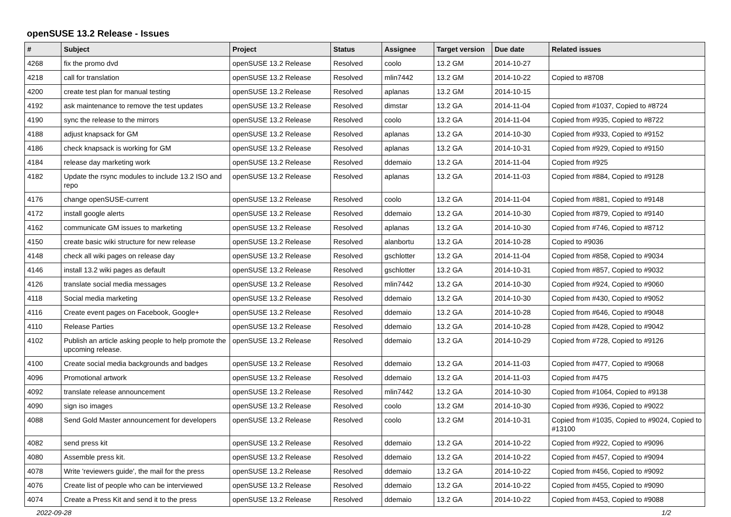openSUSE 13.2 Release - Issues
| # | Subject | Project | Status | Assignee | Target version | Due date | Related issues |
| --- | --- | --- | --- | --- | --- | --- | --- |
| 4268 | fix the promo dvd | openSUSE 13.2 Release | Resolved | coolo | 13.2 GM | 2014-10-27 | |
| 4218 | call for translation | openSUSE 13.2 Release | Resolved | mlin7442 | 13.2 GM | 2014-10-22 | Copied to #8708 |
| 4200 | create test plan for manual testing | openSUSE 13.2 Release | Resolved | aplanas | 13.2 GM | 2014-10-15 | |
| 4192 | ask maintenance to remove the test updates | openSUSE 13.2 Release | Resolved | dimstar | 13.2 GA | 2014-11-04 | Copied from #1037, Copied to #8724 |
| 4190 | sync the release to the mirrors | openSUSE 13.2 Release | Resolved | coolo | 13.2 GA | 2014-11-04 | Copied from #935, Copied to #8722 |
| 4188 | adjust knapsack for GM | openSUSE 13.2 Release | Resolved | aplanas | 13.2 GA | 2014-10-30 | Copied from #933, Copied to #9152 |
| 4186 | check knapsack is working for GM | openSUSE 13.2 Release | Resolved | aplanas | 13.2 GA | 2014-10-31 | Copied from #929, Copied to #9150 |
| 4184 | release day marketing work | openSUSE 13.2 Release | Resolved | ddemaio | 13.2 GA | 2014-11-04 | Copied from #925 |
| 4182 | Update the rsync modules to include 13.2 ISO and repo | openSUSE 13.2 Release | Resolved | aplanas | 13.2 GA | 2014-11-03 | Copied from #884, Copied to #9128 |
| 4176 | change openSUSE-current | openSUSE 13.2 Release | Resolved | coolo | 13.2 GA | 2014-11-04 | Copied from #881, Copied to #9148 |
| 4172 | install google alerts | openSUSE 13.2 Release | Resolved | ddemaio | 13.2 GA | 2014-10-30 | Copied from #879, Copied to #9140 |
| 4162 | communicate GM issues to marketing | openSUSE 13.2 Release | Resolved | aplanas | 13.2 GA | 2014-10-30 | Copied from #746, Copied to #8712 |
| 4150 | create basic wiki structure for new release | openSUSE 13.2 Release | Resolved | alanbortu | 13.2 GA | 2014-10-28 | Copied to #9036 |
| 4148 | check all wiki pages on release day | openSUSE 13.2 Release | Resolved | gschlotter | 13.2 GA | 2014-11-04 | Copied from #858, Copied to #9034 |
| 4146 | install 13.2 wiki pages as default | openSUSE 13.2 Release | Resolved | gschlotter | 13.2 GA | 2014-10-31 | Copied from #857, Copied to #9032 |
| 4126 | translate social media messages | openSUSE 13.2 Release | Resolved | mlin7442 | 13.2 GA | 2014-10-30 | Copied from #924, Copied to #9060 |
| 4118 | Social media marketing | openSUSE 13.2 Release | Resolved | ddemaio | 13.2 GA | 2014-10-30 | Copied from #430, Copied to #9052 |
| 4116 | Create event pages on Facebook, Google+ | openSUSE 13.2 Release | Resolved | ddemaio | 13.2 GA | 2014-10-28 | Copied from #646, Copied to #9048 |
| 4110 | Release Parties | openSUSE 13.2 Release | Resolved | ddemaio | 13.2 GA | 2014-10-28 | Copied from #428, Copied to #9042 |
| 4102 | Publish an article asking people to help promote the upcoming release. | openSUSE 13.2 Release | Resolved | ddemaio | 13.2 GA | 2014-10-29 | Copied from #728, Copied to #9126 |
| 4100 | Create social media backgrounds and badges | openSUSE 13.2 Release | Resolved | ddemaio | 13.2 GA | 2014-11-03 | Copied from #477, Copied to #9068 |
| 4096 | Promotional artwork | openSUSE 13.2 Release | Resolved | ddemaio | 13.2 GA | 2014-11-03 | Copied from #475 |
| 4092 | translate release announcement | openSUSE 13.2 Release | Resolved | mlin7442 | 13.2 GA | 2014-10-30 | Copied from #1064, Copied to #9138 |
| 4090 | sign iso images | openSUSE 13.2 Release | Resolved | coolo | 13.2 GM | 2014-10-30 | Copied from #936, Copied to #9022 |
| 4088 | Send Gold Master announcement for developers | openSUSE 13.2 Release | Resolved | coolo | 13.2 GM | 2014-10-31 | Copied from #1035, Copied to #9024, Copied to #13100 |
| 4082 | send press kit | openSUSE 13.2 Release | Resolved | ddemaio | 13.2 GA | 2014-10-22 | Copied from #922, Copied to #9096 |
| 4080 | Assemble press kit. | openSUSE 13.2 Release | Resolved | ddemaio | 13.2 GA | 2014-10-22 | Copied from #457, Copied to #9094 |
| 4078 | Write 'reviewers guide', the mail for the press | openSUSE 13.2 Release | Resolved | ddemaio | 13.2 GA | 2014-10-22 | Copied from #456, Copied to #9092 |
| 4076 | Create list of people who can be interviewed | openSUSE 13.2 Release | Resolved | ddemaio | 13.2 GA | 2014-10-22 | Copied from #455, Copied to #9090 |
| 4074 | Create a Press Kit and send it to the press | openSUSE 13.2 Release | Resolved | ddemaio | 13.2 GA | 2014-10-22 | Copied from #453, Copied to #9088 |
2022-09-28 1/2